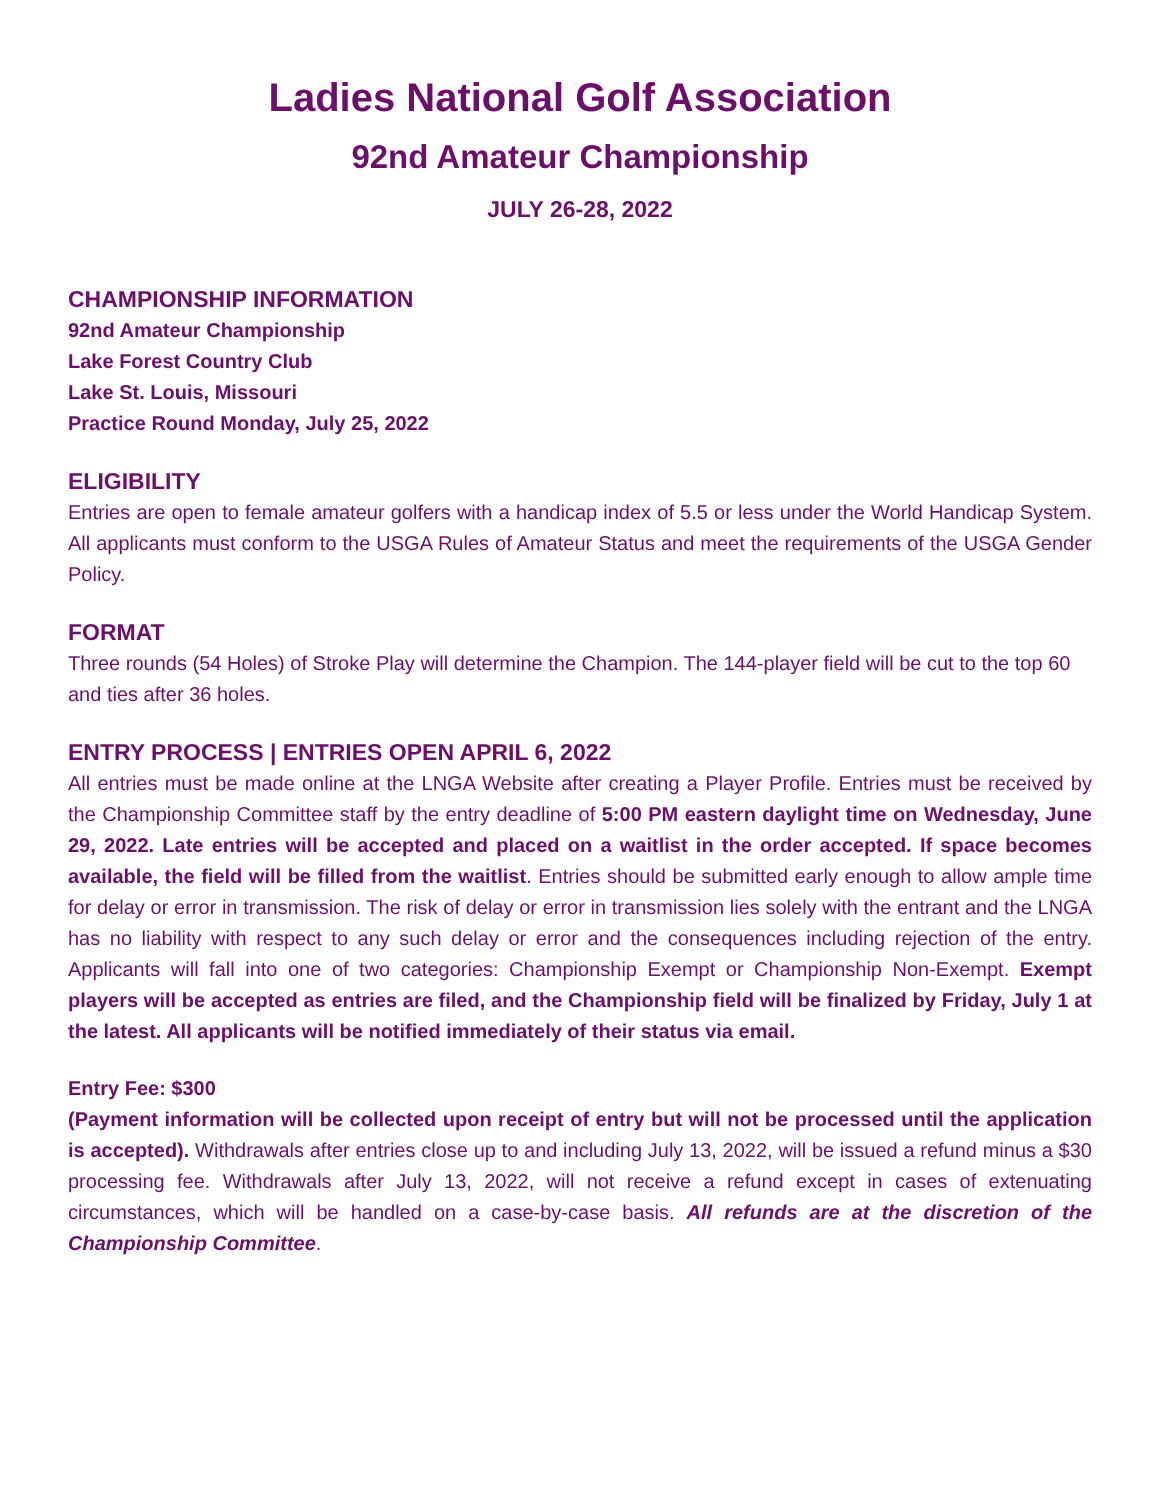Ladies National Golf Association
92nd Amateur Championship
JULY 26-28, 2022
CHAMPIONSHIP INFORMATION
92nd Amateur Championship
Lake Forest Country Club
Lake St. Louis, Missouri
Practice Round Monday, July 25, 2022
ELIGIBILITY
Entries are open to female amateur golfers with a handicap index of 5.5 or less under the World Handicap System. All applicants must conform to the USGA Rules of Amateur Status and meet the requirements of the USGA Gender Policy.
FORMAT
Three rounds (54 Holes) of Stroke Play will determine the Champion. The 144-player field will be cut to the top 60 and ties after 36 holes.
ENTRY PROCESS | ENTRIES OPEN APRIL 6, 2022
All entries must be made online at the LNGA Website after creating a Player Profile. Entries must be received by the Championship Committee staff by the entry deadline of 5:00 PM eastern daylight time on Wednesday, June 29, 2022. Late entries will be accepted and placed on a waitlist in the order accepted. If space becomes available, the field will be filled from the waitlist. Entries should be submitted early enough to allow ample time for delay or error in transmission. The risk of delay or error in transmission lies solely with the entrant and the LNGA has no liability with respect to any such delay or error and the consequences including rejection of the entry. Applicants will fall into one of two categories: Championship Exempt or Championship Non-Exempt. Exempt players will be accepted as entries are filed, and the Championship field will be finalized by Friday, July 1 at the latest. All applicants will be notified immediately of their status via email.
Entry Fee: $300
(Payment information will be collected upon receipt of entry but will not be processed until the application is accepted). Withdrawals after entries close up to and including July 13, 2022, will be issued a refund minus a $30 processing fee. Withdrawals after July 13, 2022, will not receive a refund except in cases of extenuating circumstances, which will be handled on a case-by-case basis. All refunds are at the discretion of the Championship Committee.